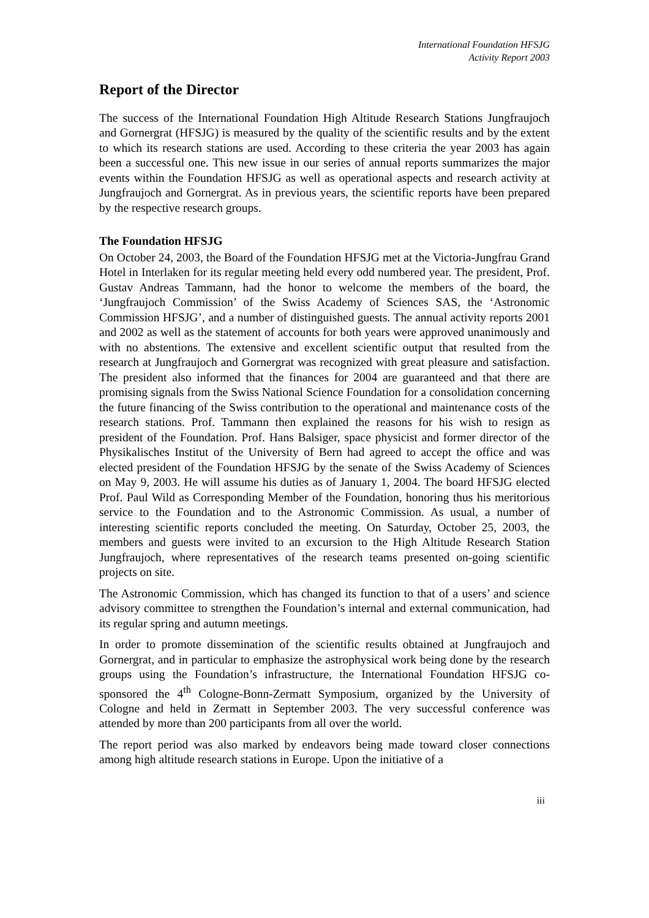International Foundation HFSJG
Activity Report 2003
Report of the Director
The success of the International Foundation High Altitude Research Stations Jungfraujoch and Gornergrat (HFSJG) is measured by the quality of the scientific results and by the extent to which its research stations are used. According to these criteria the year 2003 has again been a successful one. This new issue in our series of annual reports summarizes the major events within the Foundation HFSJG as well as operational aspects and research activity at Jungfraujoch and Gornergrat. As in previous years, the scientific reports have been prepared by the respective research groups.
The Foundation HFSJG
On October 24, 2003, the Board of the Foundation HFSJG met at the Victoria-Jungfrau Grand Hotel in Interlaken for its regular meeting held every odd numbered year. The president, Prof. Gustav Andreas Tammann, had the honor to welcome the members of the board, the ‘Jungfraujoch Commission’ of the Swiss Academy of Sciences SAS, the ‘Astronomic Commission HFSJG’, and a number of distinguished guests. The annual activity reports 2001 and 2002 as well as the statement of accounts for both years were approved unanimously and with no abstentions. The extensive and excellent scientific output that resulted from the research at Jungfraujoch and Gornergrat was recognized with great pleasure and satisfaction. The president also informed that the finances for 2004 are guaranteed and that there are promising signals from the Swiss National Science Foundation for a consolidation concerning the future financing of the Swiss contribution to the operational and maintenance costs of the research stations. Prof. Tammann then explained the reasons for his wish to resign as president of the Foundation. Prof. Hans Balsiger, space physicist and former director of the Physikalisches Institut of the University of Bern had agreed to accept the office and was elected president of the Foundation HFSJG by the senate of the Swiss Academy of Sciences on May 9, 2003. He will assume his duties as of January 1, 2004. The board HFSJG elected Prof. Paul Wild as Corresponding Member of the Foundation, honoring thus his meritorious service to the Foundation and to the Astronomic Commission. As usual, a number of interesting scientific reports concluded the meeting. On Saturday, October 25, 2003, the members and guests were invited to an excursion to the High Altitude Research Station Jungfraujoch, where representatives of the research teams presented on-going scientific projects on site.
The Astronomic Commission, which has changed its function to that of a users’ and science advisory committee to strengthen the Foundation’s internal and external communication, had its regular spring and autumn meetings.
In order to promote dissemination of the scientific results obtained at Jungfraujoch and Gornergrat, and in particular to emphasize the astrophysical work being done by the research groups using the Foundation’s infrastructure, the International Foundation HFSJG co-sponsored the 4<sup>th</sup> Cologne-Bonn-Zermatt Symposium, organized by the University of Cologne and held in Zermatt in September 2003. The very successful conference was attended by more than 200 participants from all over the world.
The report period was also marked by endeavors being made toward closer connections among high altitude research stations in Europe. Upon the initiative of a
iii